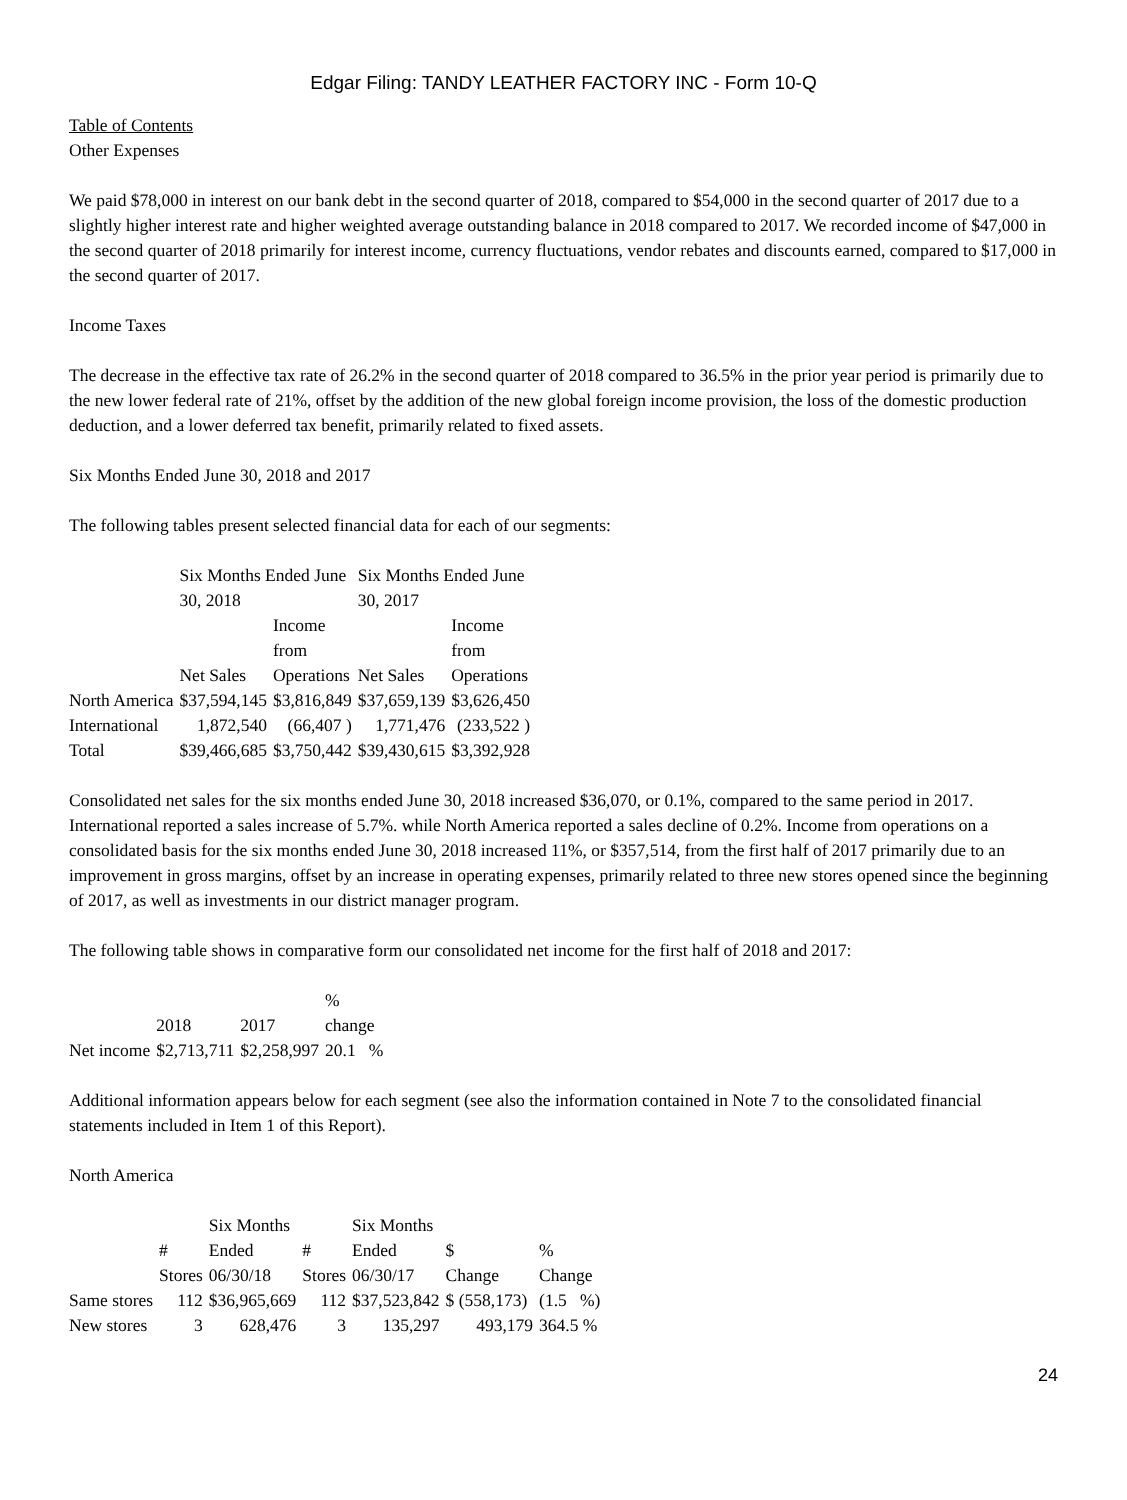Edgar Filing: TANDY LEATHER FACTORY INC - Form 10-Q
Table of Contents
Other Expenses
We paid $78,000 in interest on our bank debt in the second quarter of 2018, compared to $54,000 in the second quarter of 2017 due to a slightly higher interest rate and higher weighted average outstanding balance in 2018 compared to 2017. We recorded income of $47,000 in the second quarter of 2018 primarily for interest income, currency fluctuations, vendor rebates and discounts earned, compared to $17,000 in the second quarter of 2017.
Income Taxes
The decrease in the effective tax rate of 26.2% in the second quarter of 2018 compared to 36.5% in the prior year period is primarily due to the new lower federal rate of 21%, offset by the addition of the new global foreign income provision, the loss of the domestic production deduction, and a lower deferred tax benefit, primarily related to fixed assets.
Six Months Ended June 30, 2018 and 2017
The following tables present selected financial data for each of our segments:
| | Six Months Ended June 30, 2018 | | Six Months Ended June 30, 2017 | |
| --- | --- | --- | --- | --- |
| | Net Sales | Income from Operations | Net Sales | Income from Operations |
| North America | $37,594,145 | $3,816,849 | $37,659,139 | $3,626,450 |
| International | 1,872,540 | (66,407 ) | 1,771,476 | (233,522 ) |
| Total | $39,466,685 | $3,750,442 | $39,430,615 | $3,392,928 |
Consolidated net sales for the six months ended June 30, 2018 increased $36,070, or 0.1%, compared to the same period in 2017. International reported a sales increase of 5.7%. while North America reported a sales decline of 0.2%. Income from operations on a consolidated basis for the six months ended June 30, 2018 increased 11%, or $357,514, from the first half of 2017 primarily due to an improvement in gross margins, offset by an increase in operating expenses, primarily related to three new stores opened since the beginning of 2017, as well as investments in our district manager program.
The following table shows in comparative form our consolidated net income for the first half of 2018 and 2017:
| | 2018 | 2017 | % change |
| --- | --- | --- | --- |
| Net income | $2,713,711 | $2,258,997 | 20.1 % |
Additional information appears below for each segment (see also the information contained in Note 7 to the consolidated financial statements included in Item 1 of this Report).
North America
| | # Stores | Six Months Ended 06/30/18 | # Stores | Six Months Ended 06/30/17 | $ Change | % Change |
| --- | --- | --- | --- | --- | --- | --- |
| Same stores | 112 | $36,965,669 | 112 | $37,523,842 | $ (558,173) | (1.5 %) |
| New stores | 3 | 628,476 | 3 | 135,297 | 493,179 | 364.5 % |
24